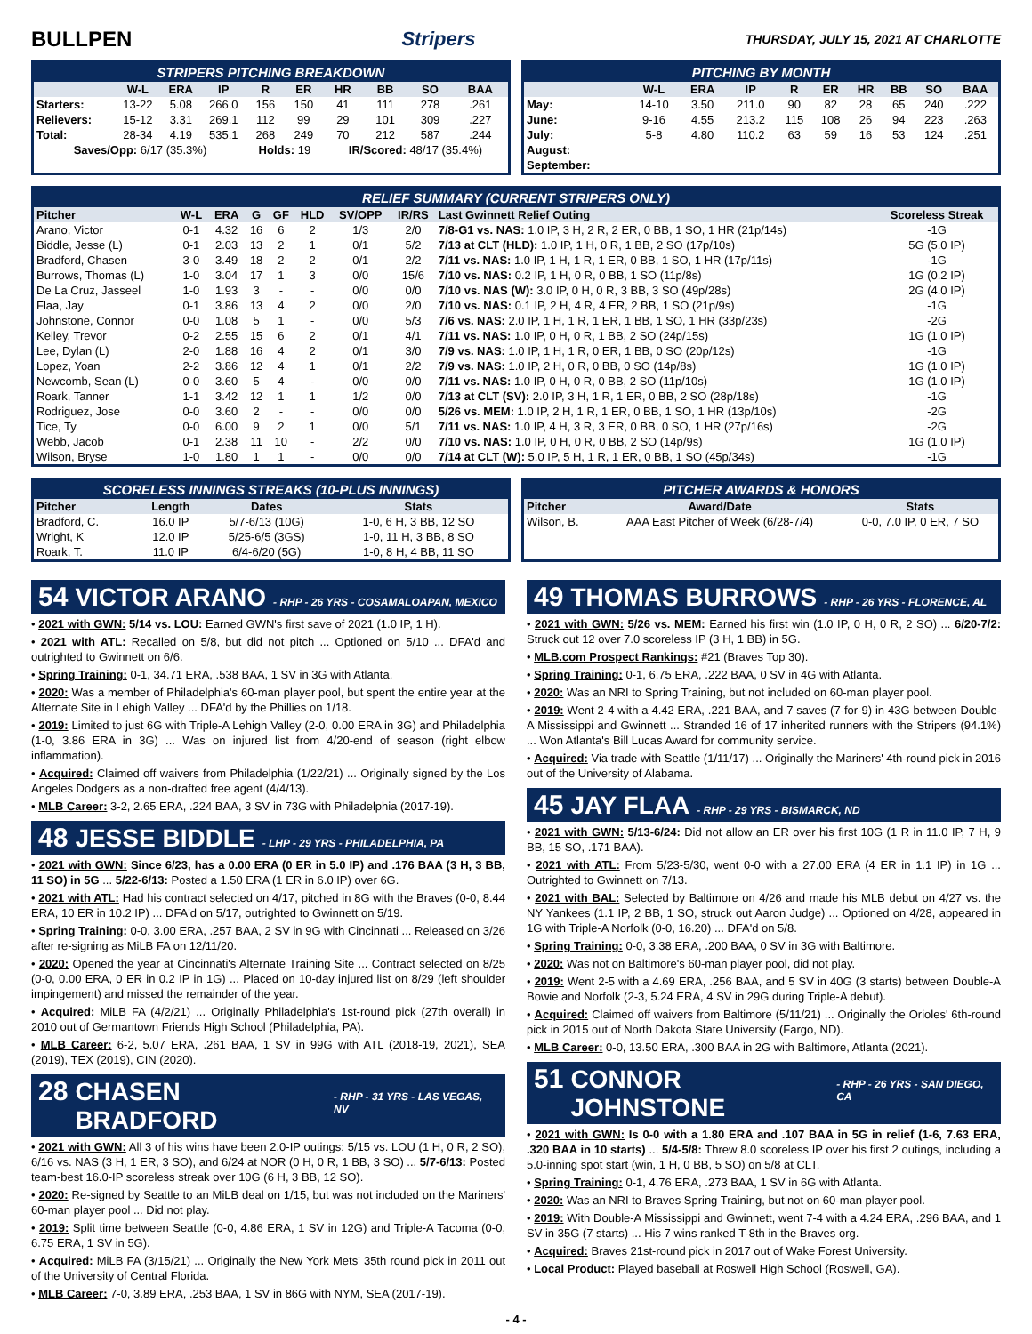BULLPEN Stripers
THURSDAY, JULY 15, 2021 AT CHARLOTTE
STRIPERS PITCHING BREAKDOWN
| | W-L | ERA | IP | R | ER | HR | BB | SO | BAA |
| --- | --- | --- | --- | --- | --- | --- | --- | --- | --- |
| Starters: | 13-22 | 5.08 | 266.0 | 156 | 150 | 41 | 111 | 278 | .261 |
| Relievers: | 15-12 | 3.31 | 269.1 | 112 | 99 | 29 | 101 | 309 | .227 |
| Total: | 28-34 | 4.19 | 535.1 | 268 | 249 | 70 | 212 | 587 | .244 |
| Saves/Opp: 6/17 (35.3%) | | | | Holds: 19 | | IR/Scored: 48/17 (35.4%) | | | |
PITCHING BY MONTH
| | W-L | ERA | IP | R | ER | HR | BB | SO | BAA |
| --- | --- | --- | --- | --- | --- | --- | --- | --- | --- |
| May: | 14-10 | 3.50 | 211.0 | 90 | 82 | 28 | 65 | 240 | .222 |
| June: | 9-16 | 4.55 | 213.2 | 115 | 108 | 26 | 94 | 223 | .263 |
| July: | 5-8 | 4.80 | 110.2 | 63 | 59 | 16 | 53 | 124 | .251 |
| August: | | | | | | | | | |
| September: | | | | | | | | | |
RELIEF SUMMARY (CURRENT STRIPERS ONLY)
| Pitcher | W-L | ERA | G | GF | HLD | SV/OPP | IR/RS | Last Gwinnett Relief Outing | Scoreless Streak |
| --- | --- | --- | --- | --- | --- | --- | --- | --- | --- |
| Arano, Victor | 0-1 | 4.32 | 16 | 6 | 2 | 1/3 | 2/0 | 7/8-G1 vs. NAS: 1.0 IP, 3 H, 2 R, 2 ER, 0 BB, 1 SO, 1 HR (21p/14s) | -1G |
| Biddle, Jesse (L) | 0-1 | 2.03 | 13 | 2 | 1 | 0/1 | 5/2 | 7/13 at CLT (HLD): 1.0 IP, 1 H, 0 R, 1 BB, 2 SO (17p/10s) | 5G (5.0 IP) |
| Bradford, Chasen | 3-0 | 3.49 | 18 | 2 | 2 | 0/1 | 2/2 | 7/11 vs. NAS: 1.0 IP, 1 H, 1 R, 1 ER, 0 BB, 1 SO, 1 HR (17p/11s) | -1G |
| Burrows, Thomas (L) | 1-0 | 3.04 | 17 | 1 | 3 | 0/0 | 15/6 | 7/10 vs. NAS: 0.2 IP, 1 H, 0 R, 0 BB, 1 SO (11p/8s) | 1G (0.2 IP) |
| De La Cruz, Jasseel | 1-0 | 1.93 | 3 | - | - | 0/0 | 0/0 | 7/10 vs. NAS (W): 3.0 IP, 0 H, 0 R, 3 BB, 3 SO (49p/28s) | 2G (4.0 IP) |
| Flaa, Jay | 0-1 | 3.86 | 13 | 4 | 2 | 0/0 | 2/0 | 7/10 vs. NAS: 0.1 IP, 2 H, 4 R, 4 ER, 2 BB, 1 SO (21p/9s) | -1G |
| Johnstone, Connor | 0-0 | 1.08 | 5 | 1 | - | 0/0 | 5/3 | 7/6 vs. NAS: 2.0 IP, 1 H, 1 R, 1 ER, 1 BB, 1 SO, 1 HR (33p/23s) | -2G |
| Kelley, Trevor | 0-2 | 2.55 | 15 | 6 | 2 | 0/1 | 4/1 | 7/11 vs. NAS: 1.0 IP, 0 H, 0 R, 1 BB, 2 SO (24p/15s) | 1G (1.0 IP) |
| Lee, Dylan (L) | 2-0 | 1.88 | 16 | 4 | 2 | 0/1 | 3/0 | 7/9 vs. NAS: 1.0 IP, 1 H, 1 R, 0 ER, 1 BB, 0 SO (20p/12s) | -1G |
| Lopez, Yoan | 2-2 | 3.86 | 12 | 4 | 1 | 0/1 | 2/2 | 7/9 vs. NAS: 1.0 IP, 2 H, 0 R, 0 BB, 0 SO (14p/8s) | 1G (1.0 IP) |
| Newcomb, Sean (L) | 0-0 | 3.60 | 5 | 4 | - | 0/0 | 0/0 | 7/11 vs. NAS: 1.0 IP, 0 H, 0 R, 0 BB, 2 SO (11p/10s) | 1G (1.0 IP) |
| Roark, Tanner | 1-1 | 3.42 | 12 | 1 | 1 | 1/2 | 0/0 | 7/13 at CLT (SV): 2.0 IP, 3 H, 1 R, 1 ER, 0 BB, 2 SO (28p/18s) | -1G |
| Rodriguez, Jose | 0-0 | 3.60 | 2 | - | - | 0/0 | 0/0 | 5/26 vs. MEM: 1.0 IP, 2 H, 1 R, 1 ER, 0 BB, 1 SO, 1 HR (13p/10s) | -2G |
| Tice, Ty | 0-0 | 6.00 | 9 | 2 | 1 | 0/0 | 5/1 | 7/11 vs. NAS: 1.0 IP, 4 H, 3 R, 3 ER, 0 BB, 0 SO, 1 HR (27p/16s) | -2G |
| Webb, Jacob | 0-1 | 2.38 | 11 | 10 | - | 2/2 | 0/0 | 7/10 vs. NAS: 1.0 IP, 0 H, 0 R, 0 BB, 2 SO (14p/9s) | 1G (1.0 IP) |
| Wilson, Bryse | 1-0 | 1.80 | 1 | 1 | - | 0/0 | 0/0 | 7/14 at CLT (W): 5.0 IP, 5 H, 1 R, 1 ER, 0 BB, 1 SO (45p/34s) | -1G |
SCORELESS INNINGS STREAKS (10-PLUS INNINGS)
| Pitcher | Length | Dates | Stats |
| --- | --- | --- | --- |
| Bradford, C. | 16.0 IP | 5/7-6/13 (10G) | 1-0, 6 H, 3 BB, 12 SO |
| Wright, K | 12.0 IP | 5/25-6/5 (3GS) | 1-0, 11 H, 3 BB, 8 SO |
| Roark, T. | 11.0 IP | 6/4-6/20 (5G) | 1-0, 8 H, 4 BB, 11 SO |
PITCHER AWARDS & HONORS
| Pitcher | Award/Date | Stats |
| --- | --- | --- |
| Wilson, B. | AAA East Pitcher of Week (6/28-7/4) | 0-0, 7.0 IP, 0 ER, 7 SO |
54 VICTOR ARANO - RHP - 26 YRS - COSAMALOAPAN, MEXICO
• 2021 with GWN: 5/14 vs. LOU: Earned GWN's first save of 2021 (1.0 IP, 1 H).
• 2021 with ATL: Recalled on 5/8, but did not pitch ... Optioned on 5/10 ... DFA'd and outrighted to Gwinnett on 6/6.
• Spring Training: 0-1, 34.71 ERA, .538 BAA, 1 SV in 3G with Atlanta.
• 2020: Was a member of Philadelphia's 60-man player pool, but spent the entire year at the Alternate Site in Lehigh Valley ... DFA'd by the Phillies on 1/18.
• 2019: Limited to just 6G with Triple-A Lehigh Valley (2-0, 0.00 ERA in 3G) and Philadelphia (1-0, 3.86 ERA in 3G) ... Was on injured list from 4/20-end of season (right elbow inflammation).
• Acquired: Claimed off waivers from Philadelphia (1/22/21) ... Originally signed by the Los Angeles Dodgers as a non-drafted free agent (4/4/13).
• MLB Career: 3-2, 2.65 ERA, .224 BAA, 3 SV in 73G with Philadelphia (2017-19).
48 JESSE BIDDLE - LHP - 29 YRS - PHILADELPHIA, PA
• 2021 with GWN: Since 6/23, has a 0.00 ERA (0 ER in 5.0 IP) and .176 BAA (3 H, 3 BB, 11 SO) in 5G ... 5/22-6/13: Posted a 1.50 ERA (1 ER in 6.0 IP) over 6G.
• 2021 with ATL: Had his contract selected on 4/17, pitched in 8G with the Braves (0-0, 8.44 ERA, 10 ER in 10.2 IP) ... DFA'd on 5/17, outrighted to Gwinnett on 5/19.
• Spring Training: 0-0, 3.00 ERA, .257 BAA, 2 SV in 9G with Cincinnati ... Released on 3/26 after re-signing as MiLB FA on 12/11/20.
• 2020: Opened the year at Cincinnati's Alternate Training Site ... Contract selected on 8/25 (0-0, 0.00 ERA, 0 ER in 0.2 IP in 1G) ... Placed on 10-day injured list on 8/29 (left shoulder impingement) and missed the remainder of the year.
• Acquired: MiLB FA (4/2/21) ... Originally Philadelphia's 1st-round pick (27th overall) in 2010 out of Germantown Friends High School (Philadelphia, PA).
• MLB Career: 6-2, 5.07 ERA, .261 BAA, 1 SV in 99G with ATL (2018-19, 2021), SEA (2019), TEX (2019), CIN (2020).
28 CHASEN BRADFORD - RHP - 31 YRS - LAS VEGAS, NV
• 2021 with GWN: All 3 of his wins have been 2.0-IP outings: 5/15 vs. LOU (1 H, 0 R, 2 SO), 6/16 vs. NAS (3 H, 1 ER, 3 SO), and 6/24 at NOR (0 H, 0 R, 1 BB, 3 SO) ... 5/7-6/13: Posted team-best 16.0-IP scoreless streak over 10G (6 H, 3 BB, 12 SO).
• 2020: Re-signed by Seattle to an MiLB deal on 1/15, but was not included on the Mariners' 60-man player pool ... Did not play.
• 2019: Split time between Seattle (0-0, 4.86 ERA, 1 SV in 12G) and Triple-A Tacoma (0-0, 6.75 ERA, 1 SV in 5G).
• Acquired: MiLB FA (3/15/21) ... Originally the New York Mets' 35th round pick in 2011 out of the University of Central Florida.
• MLB Career: 7-0, 3.89 ERA, .253 BAA, 1 SV in 86G with NYM, SEA (2017-19).
49 THOMAS BURROWS - RHP - 26 YRS - FLORENCE, AL
• 2021 with GWN: 5/26 vs. MEM: Earned his first win (1.0 IP, 0 H, 0 R, 2 SO) ... 6/20-7/2: Struck out 12 over 7.0 scoreless IP (3 H, 1 BB) in 5G.
• MLB.com Prospect Rankings: #21 (Braves Top 30).
• Spring Training: 0-1, 6.75 ERA, .222 BAA, 0 SV in 4G with Atlanta.
• 2020: Was an NRI to Spring Training, but not included on 60-man player pool.
• 2019: Went 2-4 with a 4.42 ERA, .221 BAA, and 7 saves (7-for-9) in 43G between Double-A Mississippi and Gwinnett ... Stranded 16 of 17 inherited runners with the Stripers (94.1%) ... Won Atlanta's Bill Lucas Award for community service.
• Acquired: Via trade with Seattle (1/11/17) ... Originally the Mariners' 4th-round pick in 2016 out of the University of Alabama.
45 JAY FLAA - RHP - 29 YRS - BISMARCK, ND
• 2021 with GWN: 5/13-6/24: Did not allow an ER over his first 10G (1 R in 11.0 IP, 7 H, 9 BB, 15 SO, .171 BAA).
• 2021 with ATL: From 5/23-5/30, went 0-0 with a 27.00 ERA (4 ER in 1.1 IP) in 1G ... Outrighted to Gwinnett on 7/13.
• 2021 with BAL: Selected by Baltimore on 4/26 and made his MLB debut on 4/27 vs. the NY Yankees (1.1 IP, 2 BB, 1 SO, struck out Aaron Judge) ... Optioned on 4/28, appeared in 1G with Triple-A Norfolk (0-0, 16.20) ... DFA'd on 5/8.
• Spring Training: 0-0, 3.38 ERA, .200 BAA, 0 SV in 3G with Baltimore.
• 2020: Was not on Baltimore's 60-man player pool, did not play.
• 2019: Went 2-5 with a 4.69 ERA, .256 BAA, and 5 SV in 40G (3 starts) between Double-A Bowie and Norfolk (2-3, 5.24 ERA, 4 SV in 29G during Triple-A debut).
• Acquired: Claimed off waivers from Baltimore (5/11/21) ... Originally the Orioles' 6th-round pick in 2015 out of North Dakota State University (Fargo, ND).
• MLB Career: 0-0, 13.50 ERA, .300 BAA in 2G with Baltimore, Atlanta (2021).
51 CONNOR JOHNSTONE - RHP - 26 YRS - SAN DIEGO, CA
• 2021 with GWN: Is 0-0 with a 1.80 ERA and .107 BAA in 5G in relief (1-6, 7.63 ERA, .320 BAA in 10 starts) ... 5/4-5/8: Threw 8.0 scoreless IP over his first 2 outings, including a 5.0-inning spot start (win, 1 H, 0 BB, 5 SO) on 5/8 at CLT.
• Spring Training: 0-1, 4.76 ERA, .273 BAA, 1 SV in 6G with Atlanta.
• 2020: Was an NRI to Braves Spring Training, but not on 60-man player pool.
• 2019: With Double-A Mississippi and Gwinnett, went 7-4 with a 4.24 ERA, .296 BAA, and 1 SV in 35G (7 starts) ... His 7 wins ranked T-8th in the Braves org.
• Acquired: Braves 21st-round pick in 2017 out of Wake Forest University.
• Local Product: Played baseball at Roswell High School (Roswell, GA).
- 4 -